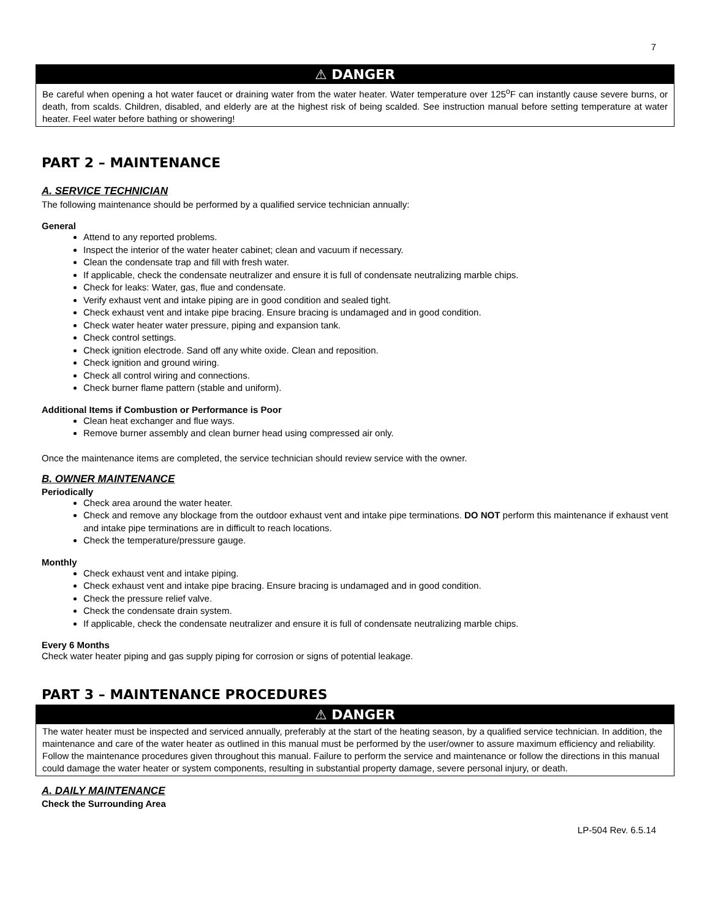7
⚠ DANGER
Be careful when opening a hot water faucet or draining water from the water heater. Water temperature over 125<sup>o</sup>F can instantly cause severe burns, or death, from scalds. Children, disabled, and elderly are at the highest risk of being scalded. See instruction manual before setting temperature at water heater. Feel water before bathing or showering!
PART 2 – MAINTENANCE
A. SERVICE TECHNICIAN
The following maintenance should be performed by a qualified service technician annually:
General
Attend to any reported problems.
Inspect the interior of the water heater cabinet; clean and vacuum if necessary.
Clean the condensate trap and fill with fresh water.
If applicable, check the condensate neutralizer and ensure it is full of condensate neutralizing marble chips.
Check for leaks: Water, gas, flue and condensate.
Verify exhaust vent and intake piping are in good condition and sealed tight.
Check exhaust vent and intake pipe bracing. Ensure bracing is undamaged and in good condition.
Check water heater water pressure, piping and expansion tank.
Check control settings.
Check ignition electrode. Sand off any white oxide. Clean and reposition.
Check ignition and ground wiring.
Check all control wiring and connections.
Check burner flame pattern (stable and uniform).
Additional Items if Combustion or Performance is Poor
Clean heat exchanger and flue ways.
Remove burner assembly and clean burner head using compressed air only.
Once the maintenance items are completed, the service technician should review service with the owner.
B. OWNER MAINTENANCE
Periodically
Check area around the water heater.
Check and remove any blockage from the outdoor exhaust vent and intake pipe terminations. DO NOT perform this maintenance if exhaust vent and intake pipe terminations are in difficult to reach locations.
Check the temperature/pressure gauge.
Monthly
Check exhaust vent and intake piping.
Check exhaust vent and intake pipe bracing. Ensure bracing is undamaged and in good condition.
Check the pressure relief valve.
Check the condensate drain system.
If applicable, check the condensate neutralizer and ensure it is full of condensate neutralizing marble chips.
Every 6 Months
Check water heater piping and gas supply piping for corrosion or signs of potential leakage.
PART 3 – MAINTENANCE PROCEDURES
⚠ DANGER
The water heater must be inspected and serviced annually, preferably at the start of the heating season, by a qualified service technician. In addition, the maintenance and care of the water heater as outlined in this manual must be performed by the user/owner to assure maximum efficiency and reliability. Follow the maintenance procedures given throughout this manual. Failure to perform the service and maintenance or follow the directions in this manual could damage the water heater or system components, resulting in substantial property damage, severe personal injury, or death.
A. DAILY MAINTENANCE
Check the Surrounding Area
LP-504 Rev. 6.5.14